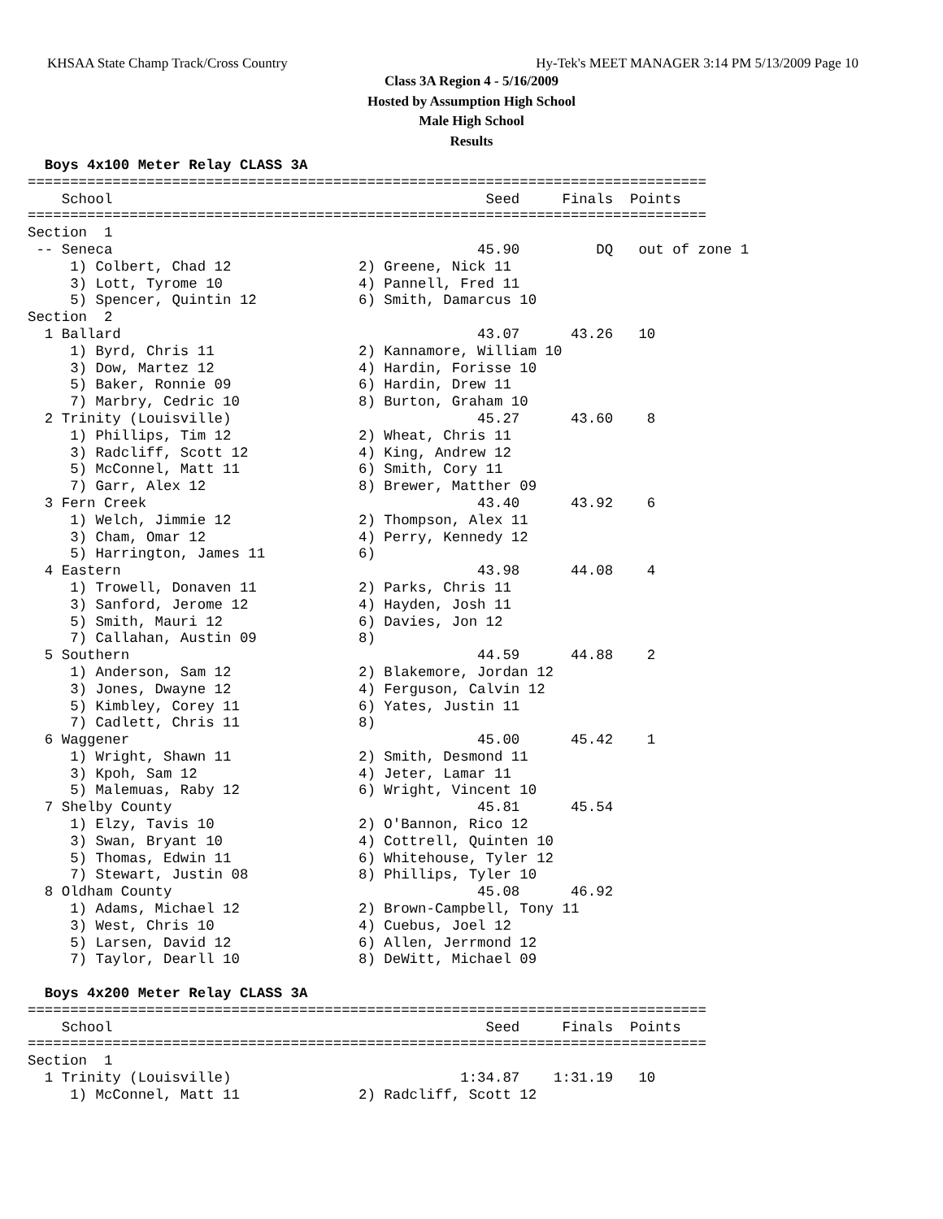KHSAA State Champ Track/Cross Country Hy-Tek's MEET MANAGER 3:14 PM 5/13/2009 Page 10
Class 3A Region 4 - 5/16/2009
Hosted by Assumption High School
Male High School
Results
  Boys 4x100 Meter Relay CLASS 3A
================================================================================
    School                                            Seed     Finals  Points
================================================================================
Section  1
 -- Seneca                                           45.90         DQ   out of zone 1
     1) Colbert, Chad 12               2) Greene, Nick 11
     3) Lott, Tyrome 10                4) Pannell, Fred 11
     5) Spencer, Quintin 12            6) Smith, Damarcus 10
Section  2
  1 Ballard                                          43.07      43.26   10
     1) Byrd, Chris 11                 2) Kannamore, William 10
     3) Dow, Martez 12                 4) Hardin, Forisse 10
     5) Baker, Ronnie 09               6) Hardin, Drew 11
     7) Marbry, Cedric 10              8) Burton, Graham 10
  2 Trinity (Louisville)                             45.27      43.60    8
     1) Phillips, Tim 12               2) Wheat, Chris 11
     3) Radcliff, Scott 12             4) King, Andrew 12
     5) McConnel, Matt 11              6) Smith, Cory 11
     7) Garr, Alex 12                  8) Brewer, Matther 09
  3 Fern Creek                                       43.40      43.92    6
     1) Welch, Jimmie 12               2) Thompson, Alex 11
     3) Cham, Omar 12                  4) Perry, Kennedy 12
     5) Harrington, James 11           6)
  4 Eastern                                          43.98      44.08    4
     1) Trowell, Donaven 11            2) Parks, Chris 11
     3) Sanford, Jerome 12             4) Hayden, Josh 11
     5) Smith, Mauri 12                6) Davies, Jon 12
     7) Callahan, Austin 09            8)
  5 Southern                                         44.59      44.88    2
     1) Anderson, Sam 12               2) Blakemore, Jordan 12
     3) Jones, Dwayne 12               4) Ferguson, Calvin 12
     5) Kimbley, Corey 11              6) Yates, Justin 11
     7) Cadlett, Chris 11              8)
  6 Waggener                                         45.00      45.42    1
     1) Wright, Shawn 11               2) Smith, Desmond 11
     3) Kpoh, Sam 12                   4) Jeter, Lamar 11
     5) Malemuas, Raby 12              6) Wright, Vincent 10
  7 Shelby County                                    45.81      45.54
     1) Elzy, Tavis 10                 2) O'Bannon, Rico 12
     3) Swan, Bryant 10                4) Cottrell, Quinten 10
     5) Thomas, Edwin 11               6) Whitehouse, Tyler 12
     7) Stewart, Justin 08             8) Phillips, Tyler 10
  8 Oldham County                                    45.08      46.92
     1) Adams, Michael 12              2) Brown-Campbell, Tony 11
     3) West, Chris 10                 4) Cuebus, Joel 12
     5) Larsen, David 12               6) Allen, Jerrmond 12
     7) Taylor, Dearll 10              8) DeWitt, Michael 09

  Boys 4x200 Meter Relay CLASS 3A
================================================================================
    School                                            Seed     Finals  Points
================================================================================
Section  1
  1 Trinity (Louisville)                           1:34.87    1:31.19   10
     1) McConnel, Matt 11              2) Radcliff, Scott 12